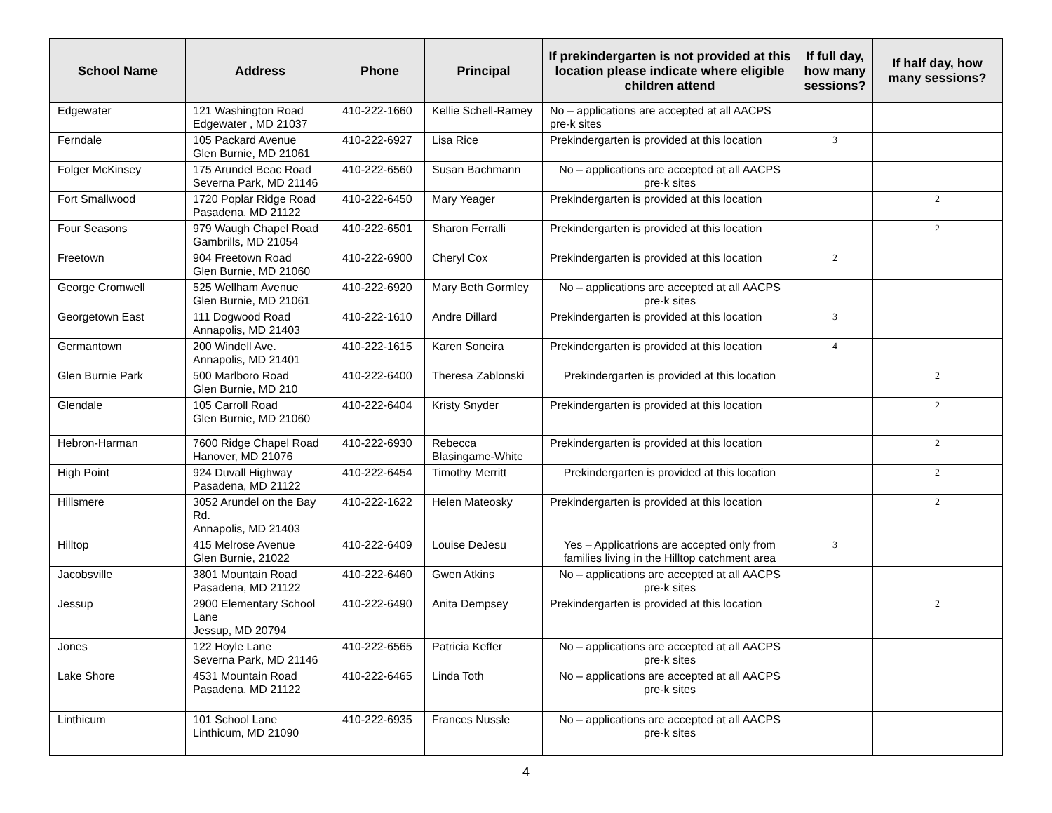| School Name | Address | Phone | Principal | If prekindergarten is not provided at this location please indicate where eligible children attend | If full day, how many sessions? | If half day, how many sessions? |
| --- | --- | --- | --- | --- | --- | --- |
| Edgewater | 121 Washington Road Edgewater , MD 21037 | 410-222-1660 | Kellie Schell-Ramey | No – applications are accepted at all AACPS pre-k sites | | |
| Ferndale | 105 Packard Avenue Glen Burnie, MD 21061 | 410-222-6927 | Lisa Rice | Prekindergarten is provided at this location | 3 | |
| Folger McKinsey | 175 Arundel Beac Road Severna Park, MD 21146 | 410-222-6560 | Susan Bachmann | No – applications are accepted at all AACPS pre-k sites | | |
| Fort Smallwood | 1720 Poplar Ridge Road Pasadena, MD 21122 | 410-222-6450 | Mary Yeager | Prekindergarten is provided at this location | | 2 |
| Four Seasons | 979 Waugh Chapel Road Gambrills, MD 21054 | 410-222-6501 | Sharon Ferralli | Prekindergarten is provided at this location | | 2 |
| Freetown | 904 Freetown Road Glen Burnie, MD 21060 | 410-222-6900 | Cheryl Cox | Prekindergarten is provided at this location | 2 | |
| George Cromwell | 525 Wellham Avenue Glen Burnie, MD 21061 | 410-222-6920 | Mary Beth Gormley | No – applications are accepted at all AACPS pre-k sites | | |
| Georgetown East | 111 Dogwood Road Annapolis, MD 21403 | 410-222-1610 | Andre Dillard | Prekindergarten is provided at this location | 3 | |
| Germantown | 200 Windell Ave. Annapolis, MD 21401 | 410-222-1615 | Karen Soneira | Prekindergarten is provided at this location | 4 | |
| Glen Burnie Park | 500 Marlboro Road Glen Burnie, MD 210 | 410-222-6400 | Theresa Zablonski | Prekindergarten is provided at this location | | 2 |
| Glendale | 105 Carroll Road Glen Burnie, MD 21060 | 410-222-6404 | Kristy Snyder | Prekindergarten is provided at this location | | 2 |
| Hebron-Harman | 7600 Ridge Chapel Road Hanover, MD 21076 | 410-222-6930 | Rebecca Blasingame-White | Prekindergarten is provided at this location | | 2 |
| High Point | 924 Duvall Highway Pasadena, MD 21122 | 410-222-6454 | Timothy Merritt | Prekindergarten is provided at this location | | 2 |
| Hillsmere | 3052 Arundel on the Bay Rd. Annapolis, MD 21403 | 410-222-1622 | Helen Mateosky | Prekindergarten is provided at this location | | 2 |
| Hilltop | 415 Melrose Avenue Glen Burnie, 21022 | 410-222-6409 | Louise DeJesu | Yes – Applicatrions are accepted only from families living in the Hilltop catchment area | 3 | |
| Jacobsville | 3801 Mountain Road Pasadena, MD 21122 | 410-222-6460 | Gwen Atkins | No – applications are accepted at all AACPS pre-k sites | | |
| Jessup | 2900 Elementary School Lane Jessup, MD 20794 | 410-222-6490 | Anita Dempsey | Prekindergarten is provided at this location | | 2 |
| Jones | 122 Hoyle Lane Severna Park, MD 21146 | 410-222-6565 | Patricia Keffer | No – applications are accepted at all AACPS pre-k sites | | |
| Lake Shore | 4531 Mountain Road Pasadena, MD 21122 | 410-222-6465 | Linda Toth | No – applications are accepted at all AACPS pre-k sites | | |
| Linthicum | 101 School Lane Linthicum, MD 21090 | 410-222-6935 | Frances Nussle | No – applications are accepted at all AACPS pre-k sites | | |
4